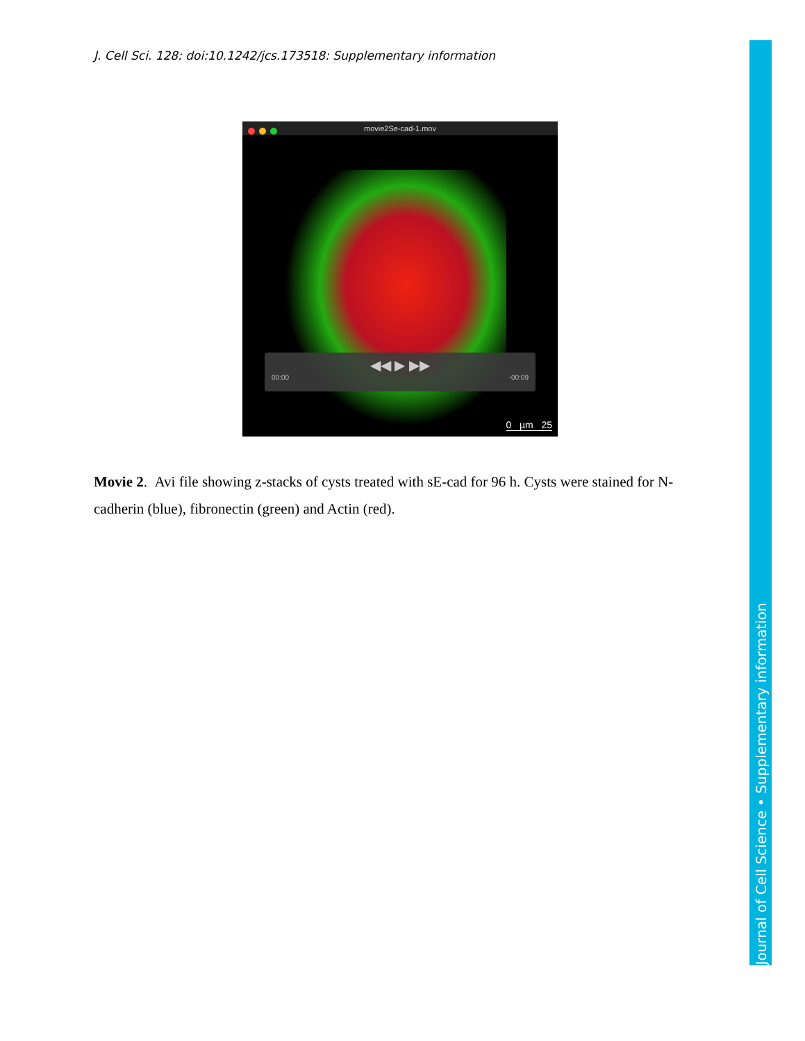J. Cell Sci. 128: doi:10.1242/jcs.173518: Supplementary information
movie2Se-cad-1.mov
◀◀ ▶ ▶▶
00:00 -00:09
0 µm 25
Movie 2. Avi file showing z-stacks of cysts treated with sE-cad for 96 h. Cysts were stained for N-cadherin (blue), fibronectin (green) and Actin (red).
Journal of Cell Science • Supplementary information